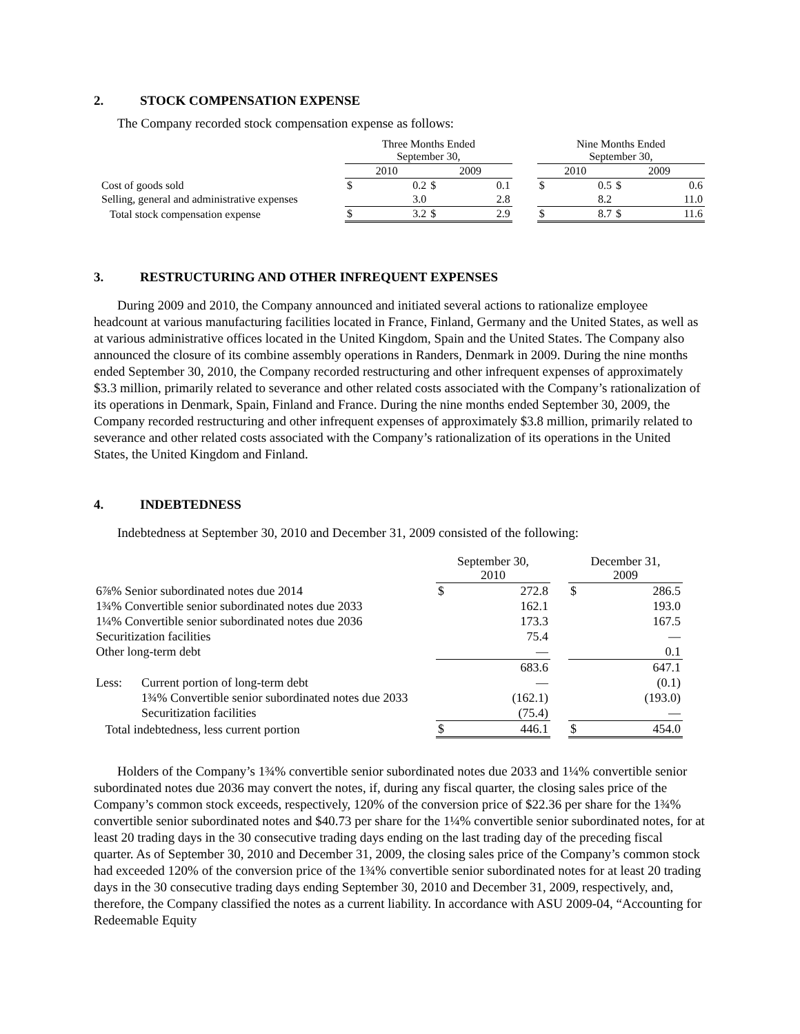2. STOCK COMPENSATION EXPENSE
The Company recorded stock compensation expense as follows:
| | Three Months Ended September 30, | | | | | Nine Months Ended September 30, | | | |
| | 2010 | | 2009 | | | 2010 | | 2009 | |
| Cost of goods sold | $ | 0.2 | $ | 0.1 | | $ | 0.5 | $ | 0.6 |
| Selling, general and administrative expenses | | 3.0 | | 2.8 | | | 8.2 | | 11.0 |
| Total stock compensation expense | $ | 3.2 | $ | 2.9 | | $ | 8.7 | $ | 11.6 |
3. RESTRUCTURING AND OTHER INFREQUENT EXPENSES
During 2009 and 2010, the Company announced and initiated several actions to rationalize employee headcount at various manufacturing facilities located in France, Finland, Germany and the United States, as well as at various administrative offices located in the United Kingdom, Spain and the United States. The Company also announced the closure of its combine assembly operations in Randers, Denmark in 2009. During the nine months ended September 30, 2010, the Company recorded restructuring and other infrequent expenses of approximately $3.3 million, primarily related to severance and other related costs associated with the Company’s rationalization of its operations in Denmark, Spain, Finland and France. During the nine months ended September 30, 2009, the Company recorded restructuring and other infrequent expenses of approximately $3.8 million, primarily related to severance and other related costs associated with the Company’s rationalization of its operations in the United States, the United Kingdom and Finland.
4. INDEBTEDNESS
Indebtedness at September 30, 2010 and December 31, 2009 consisted of the following:
| | | September 30, 2010 | | | December 31, 2009 | |
| 6⅞% Senior subordinated notes due 2014 | | $ | 272.8 | | $ | 286.5 |
| 1¾% Convertible senior subordinated notes due 2033 | | | 162.1 | | | 193.0 |
| 1¼% Convertible senior subordinated notes due 2036 | | | 173.3 | | | 167.5 |
| Securitization facilities | | | 75.4 | | | — |
| Other long-term debt | | | — | | | 0.1 |
| | | | 683.6 | | | 647.1 |
| Less: | Current portion of long-term debt | | — | | | (0.1) |
| | 1¾% Convertible senior subordinated notes due 2033 | | (162.1) | | | (193.0) |
| | Securitization facilities | | (75.4) | | | — |
| Total indebtedness, less current portion | | $ | 446.1 | | $ | 454.0 |
Holders of the Company’s 1¾% convertible senior subordinated notes due 2033 and 1¼% convertible senior subordinated notes due 2036 may convert the notes, if, during any fiscal quarter, the closing sales price of the Company’s common stock exceeds, respectively, 120% of the conversion price of $22.36 per share for the 1¾% convertible senior subordinated notes and $40.73 per share for the 1¼% convertible senior subordinated notes, for at least 20 trading days in the 30 consecutive trading days ending on the last trading day of the preceding fiscal quarter. As of September 30, 2010 and December 31, 2009, the closing sales price of the Company’s common stock had exceeded 120% of the conversion price of the 1¾% convertible senior subordinated notes for at least 20 trading days in the 30 consecutive trading days ending September 30, 2010 and December 31, 2009, respectively, and, therefore, the Company classified the notes as a current liability. In accordance with ASU 2009-04, “Accounting for Redeemable Equity